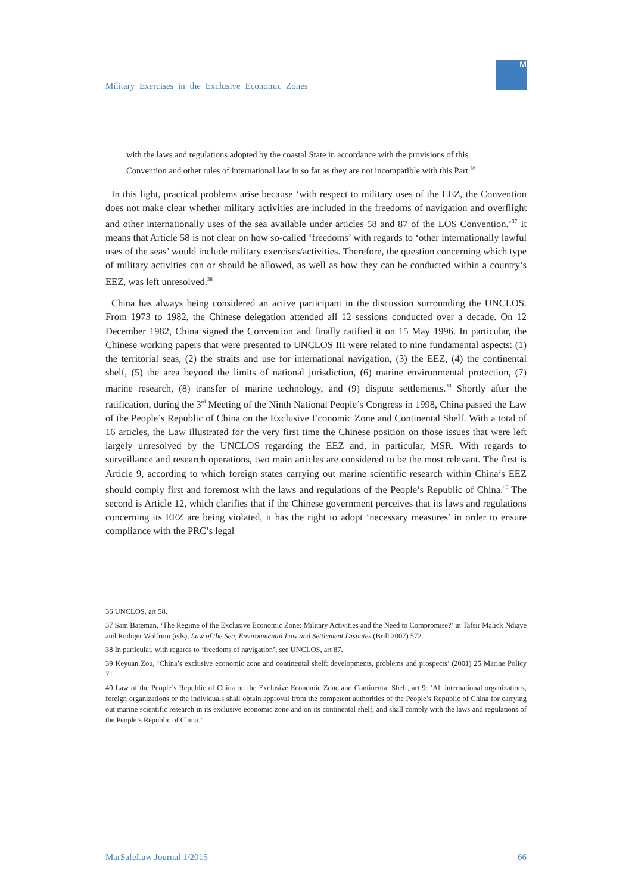Military Exercises in the Exclusive Economic Zones
M
with the laws and regulations adopted by the coastal State in accordance with the provisions of this Convention and other rules of international law in so far as they are not incompatible with this Part.<sup>36</sup>
In this light, practical problems arise because ‘with respect to military uses of the EEZ, the Convention does not make clear whether military activities are included in the freedoms of navigation and overflight and other internationally uses of the sea available under articles 58 and 87 of the LOS Convention.’<sup>37</sup> It means that Article 58 is not clear on how so-called ‘freedoms’ with regards to ‘other internationally lawful uses of the seas’ would include military exercises/activities. Therefore, the question concerning which type of military activities can or should be allowed, as well as how they can be conducted within a country’s EEZ, was left unresolved.<sup>38</sup>
China has always being considered an active participant in the discussion surrounding the UNCLOS. From 1973 to 1982, the Chinese delegation attended all 12 sessions conducted over a decade. On 12 December 1982, China signed the Convention and finally ratified it on 15 May 1996. In particular, the Chinese working papers that were presented to UNCLOS III were related to nine fundamental aspects: (1) the territorial seas, (2) the straits and use for international navigation, (3) the EEZ, (4) the continental shelf, (5) the area beyond the limits of national jurisdiction, (6) marine environmental protection, (7) marine research, (8) transfer of marine technology, and (9) dispute settlements.<sup>39</sup> Shortly after the ratification, during the 3<sup>rd</sup> Meeting of the Ninth National People’s Congress in 1998, China passed the Law of the People’s Republic of China on the Exclusive Economic Zone and Continental Shelf. With a total of 16 articles, the Law illustrated for the very first time the Chinese position on those issues that were left largely unresolved by the UNCLOS regarding the EEZ and, in particular, MSR. With regards to surveillance and research operations, two main articles are considered to be the most relevant. The first is Article 9, according to which foreign states carrying out marine scientific research within China’s EEZ should comply first and foremost with the laws and regulations of the People’s Republic of China.<sup>40</sup> The second is Article 12, which clarifies that if the Chinese government perceives that its laws and regulations concerning its EEZ are being violated, it has the right to adopt ‘necessary measures’ in order to ensure compliance with the PRC’s legal
36 UNCLOS, art 58.
37 Sam Bateman, ‘The Regime of the Exclusive Economic Zone: Military Activities and the Need to Compromise?’ in Tafsir Malick Ndiaye and Rudiger Wolfrum (eds), Law of the Sea, Environmental Law and Settlement Disputes (Brill 2007) 572.
38 In particular, with regards to ‘freedoms of navigation’, see UNCLOS, art 87.
39 Keyuan Zou, ‘China’s exclusive economic zone and continental shelf: developments, problems and prospects’ (2001) 25 Marine Policy 71.
40 Law of the People’s Republic of China on the Exclusive Economic Zone and Continental Shelf, art 9: ‘All international organizations, foreign organizations or the individuals shall obtain approval from the competent authorities of the People’s Republic of China for carrying out marine scientific research in its exclusive economic zone and on its continental shelf, and shall comply with the laws and regulations of the People’s Republic of China.’
MarSafeLaw Journal 1/2015 66